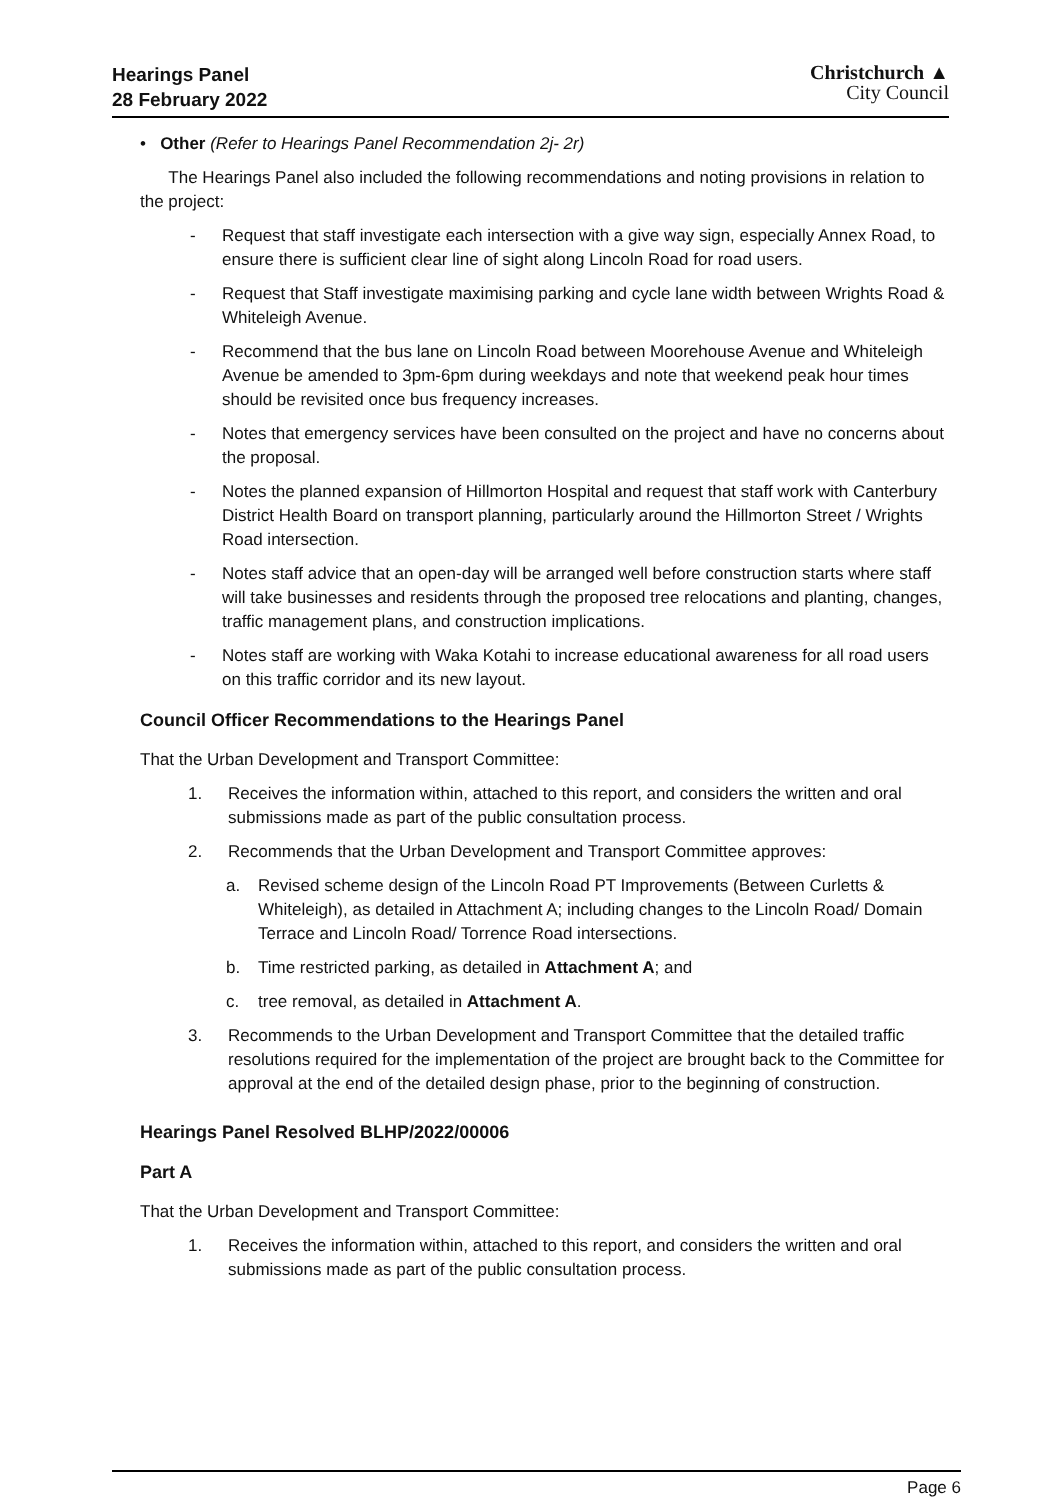Hearings Panel
28 February 2022
Christchurch ▲
City Council
• Other (Refer to Hearings Panel Recommendation 2j- 2r)
The Hearings Panel also included the following recommendations and noting provisions in relation to the project:
- Request that staff investigate each intersection with a give way sign, especially Annex Road, to ensure there is sufficient clear line of sight along Lincoln Road for road users.
- Request that Staff investigate maximising parking and cycle lane width between Wrights Road & Whiteleigh Avenue.
- Recommend that the bus lane on Lincoln Road between Moorehouse Avenue and Whiteleigh Avenue be amended to 3pm-6pm during weekdays and note that weekend peak hour times should be revisited once bus frequency increases.
- Notes that emergency services have been consulted on the project and have no concerns about the proposal.
- Notes the planned expansion of Hillmorton Hospital and request that staff work with Canterbury District Health Board on transport planning, particularly around the Hillmorton Street / Wrights Road intersection.
- Notes staff advice that an open-day will be arranged well before construction starts where staff will take businesses and residents through the proposed tree relocations and planting, changes, traffic management plans, and construction implications.
- Notes staff are working with Waka Kotahi to increase educational awareness for all road users on this traffic corridor and its new layout.
Council Officer Recommendations to the Hearings Panel
That the Urban Development and Transport Committee:
1. Receives the information within, attached to this report, and considers the written and oral submissions made as part of the public consultation process.
2. Recommends that the Urban Development and Transport Committee approves:
a. Revised scheme design of the Lincoln Road PT Improvements (Between Curletts & Whiteleigh), as detailed in Attachment A; including changes to the Lincoln Road/ Domain Terrace and Lincoln Road/ Torrence Road intersections.
b. Time restricted parking, as detailed in Attachment A; and
c. tree removal, as detailed in Attachment A.
3. Recommends to the Urban Development and Transport Committee that the detailed traffic resolutions required for the implementation of the project are brought back to the Committee for approval at the end of the detailed design phase, prior to the beginning of construction.
Hearings Panel Resolved BLHP/2022/00006
Part A
That the Urban Development and Transport Committee:
1. Receives the information within, attached to this report, and considers the written and oral submissions made as part of the public consultation process.
Page 6